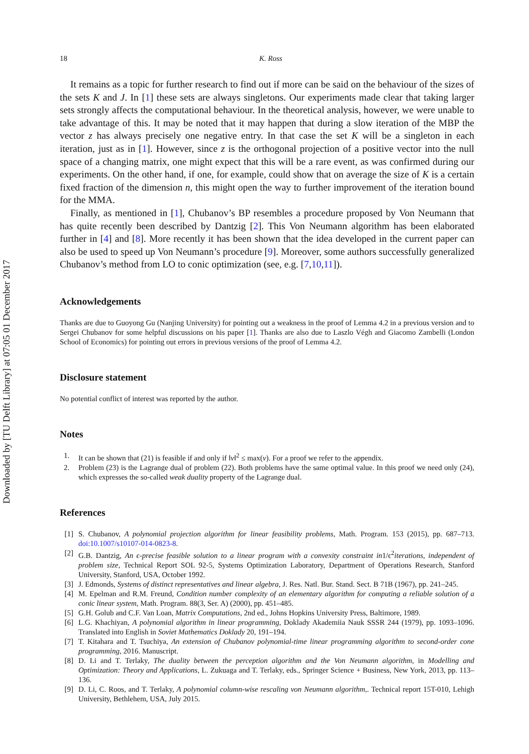Downloaded by [TU Delft Library] at 07:05 01 December 2017
18 K. Ross
It remains as a topic for further research to find out if more can be said on the behaviour of the sizes of the sets K and J. In [1] these sets are always singletons. Our experiments made clear that taking larger sets strongly affects the computational behaviour. In the theoretical analysis, however, we were unable to take advantage of this. It may be noted that it may happen that during a slow iteration of the MBP the vector z has always precisely one negative entry. In that case the set K will be a singleton in each iteration, just as in [1]. However, since z is the orthogonal projection of a positive vector into the null space of a changing matrix, one might expect that this will be a rare event, as was confirmed during our experiments. On the other hand, if one, for example, could show that on average the size of K is a certain fixed fraction of the dimension n, this might open the way to further improvement of the iteration bound for the MMA.
Finally, as mentioned in [1], Chubanov’s BP resembles a procedure proposed by Von Neumann that has quite recently been described by Dantzig [2]. This Von Neumann algorithm has been elaborated further in [4] and [8]. More recently it has been shown that the idea developed in the current paper can also be used to speed up Von Neumann’s procedure [9]. Moreover, some authors successfully generalized Chubanov’s method from LO to conic optimization (see, e.g. [7,10,11]).
Acknowledgements
Thanks are due to Guoyong Gu (Nanjing University) for pointing out a weakness in the proof of Lemma 4.2 in a previous version and to Sergei Chubanov for some helpful discussions on his paper [1]. Thanks are also due to Laszlo Végh and Giacomo Zambelli (London School of Economics) for pointing out errors in previous versions of the proof of Lemma 4.2.
Disclosure statement
No potential conflict of interest was reported by the author.
Notes
1. It can be shown that (21) is feasible if and only if ‖v‖<sup>2</sup> ≤ max(v). For a proof we refer to the appendix.
2. Problem (23) is the Lagrange dual of problem (22). Both problems have the same optimal value. In this proof we need only (24), which expresses the so-called weak duality property of the Lagrange dual.
References
[1] S. Chubanov, A polynomial projection algorithm for linear feasibility problems, Math. Program. 153 (2015), pp. 687–713. doi:10.1007/s10107-014-0823-8.
[2] G.B. Dantzig, An ϵ-precise feasible solution to a linear program with a convexity constraint in1/ϵ<sup>2</sup>iterations, independent of problem size, Technical Report SOL 92-5, Systems Optimization Laboratory, Department of Operations Research, Stanford University, Stanford, USA, October 1992.
[3] J. Edmonds, Systems of distinct representatives and linear algebra, J. Res. Natl. Bur. Stand. Sect. B 71B (1967), pp. 241–245.
[4] M. Epelman and R.M. Freund, Condition number complexity of an elementary algorithm for computing a reliable solution of a conic linear system, Math. Program. 88(3, Ser. A) (2000), pp. 451–485.
[5] G.H. Golub and C.F. Van Loan, Matrix Computations, 2nd ed., Johns Hopkins University Press, Baltimore, 1989.
[6] L.G. Khachiyan, A polynomial algorithm in linear programming, Doklady Akademiia Nauk SSSR 244 (1979), pp. 1093–1096. Translated into English in Soviet Mathematics Doklady 20, 191–194.
[7] T. Kitahara and T. Tsuchiya, An extension of Chubanov polynomial-time linear programming algorithm to second-order cone programming, 2016. Manuscript.
[8] D. Li and T. Terlaky, The duality between the perception algorithm and the Von Neumann algorithm, in Modelling and Optimization: Theory and Applications, L. Zukuaga and T. Terlaky, eds., Springer Science + Business, New York, 2013, pp. 113–136.
[9] D. Li, C. Roos, and T. Terlaky, A polynomial column-wise rescaling von Neumann algorithm,. Technical report 15T-010, Lehigh University, Bethlehem, USA, July 2015.